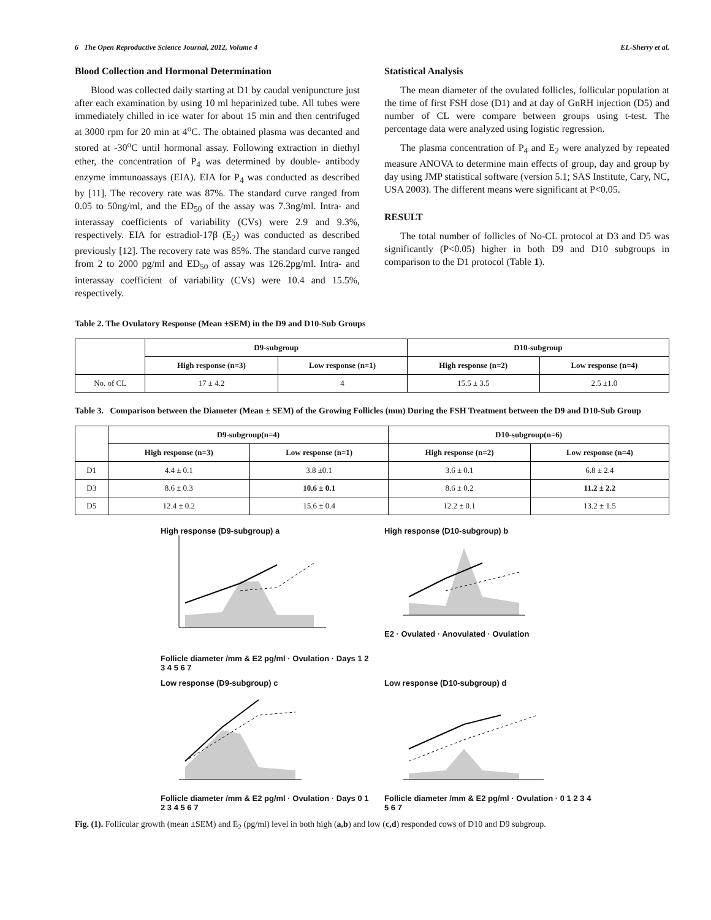6 The Open Reproductive Science Journal, 2012, Volume 4 EL-Sherry et al.
Blood Collection and Hormonal Determination
Blood was collected daily starting at D1 by caudal venipuncture just after each examination by using 10 ml heparinized tube. All tubes were immediately chilled in ice water for about 15 min and then centrifuged at 3000 rpm for 20 min at 4<sup>o</sup>C. The obtained plasma was decanted and stored at -30<sup>o</sup>C until hormonal assay. Following extraction in diethyl ether, the concentration of P<sub>4</sub> was determined by double- antibody enzyme immunoassays (EIA). EIA for P<sub>4</sub> was conducted as described by [11]. The recovery rate was 87%. The standard curve ranged from 0.05 to 50ng/ml, and the ED<sub>50</sub> of the assay was 7.3ng/ml. Intra- and interassay coefficients of variability (CVs) were 2.9 and 9.3%, respectively. EIA for estradiol-17β (E<sub>2</sub>) was conducted as described previously [12]. The recovery rate was 85%. The standard curve ranged from 2 to 2000 pg/ml and ED<sub>50</sub> of assay was 126.2pg/ml. Intra- and interassay coefficient of variability (CVs) were 10.4 and 15.5%, respectively.
Statistical Analysis
The mean diameter of the ovulated follicles, follicular population at the time of first FSH dose (D1) and at day of GnRH injection (D5) and number of CL were compare between groups using t-test. The percentage data were analyzed using logistic regression.
The plasma concentration of P<sub>4</sub> and E<sub>2</sub> were analyzed by repeated measure ANOVA to determine main effects of group, day and group by day using JMP statistical software (version 5.1; SAS Institute, Cary, NC, USA 2003). The different means were significant at P<0.05.
RESULT
The total number of follicles of No-CL protocol at D3 and D5 was significantly (P<0.05) higher in both D9 and D10 subgroups in comparison to the D1 protocol (Table 1).
Table 2. The Ovulatory Response (Mean ±SEM) in the D9 and D10-Sub Groups
| | D9-subgroup | | D10-subgroup | |
| --- | --- | --- | --- | --- |
| | High response (n=3) | Low response (n=1) | High response (n=2) | Low response (n=4) |
| No. of CL | 17 ± 4.2 | 4 | 15.5 ± 3.5 | 2.5 ±1.0 |
Table 3. Comparison between the Diameter (Mean ± SEM) of the Growing Follicles (mm) During the FSH Treatment between the D9 and D10-Sub Group
| | D9-subgroup(n=4) | | D10-subgroup(n=6) | |
| --- | --- | --- | --- | --- |
| | High response (n=3) | Low response (n=1) | High response (n=2) | Low response (n=4) |
| D1 | 4.4 ± 0.1 | 3.8 ±0.1 | 3.6 ± 0.1 | 6.8 ± 2.4 |
| D3 | 8.6 ± 0.3 | 10.6 ± 0.1 | 8.6 ± 0.2 | 11.2 ± 2.2 |
| D5 | 12.4 ± 0.2 | 15.6 ± 0.4 | 12.2 ± 0.1 | 13.2 ± 1.5 |
High response (D9-subgroup) a
Follicle diameter /mm & E2 pg/ml · Ovulation · Days 1 2 3 4 5 6 7
High response (D10-subgroup) b
E2 · Ovulated · Anovulated · Ovulation
Low response (D9-subgroup) c
Follicle diameter /mm & E2 pg/ml · Ovulation · Days 0 1 2 3 4 5 6 7
Low response (D10-subgroup) d
Follicle diameter /mm & E2 pg/ml · Ovulation · 0 1 2 3 4 5 6 7
Fig. (1). Follicular growth (mean ±SEM) and E<sub>2</sub> (pg/ml) level in both high (a,b) and low (c,d) responded cows of D10 and D9 subgroup.